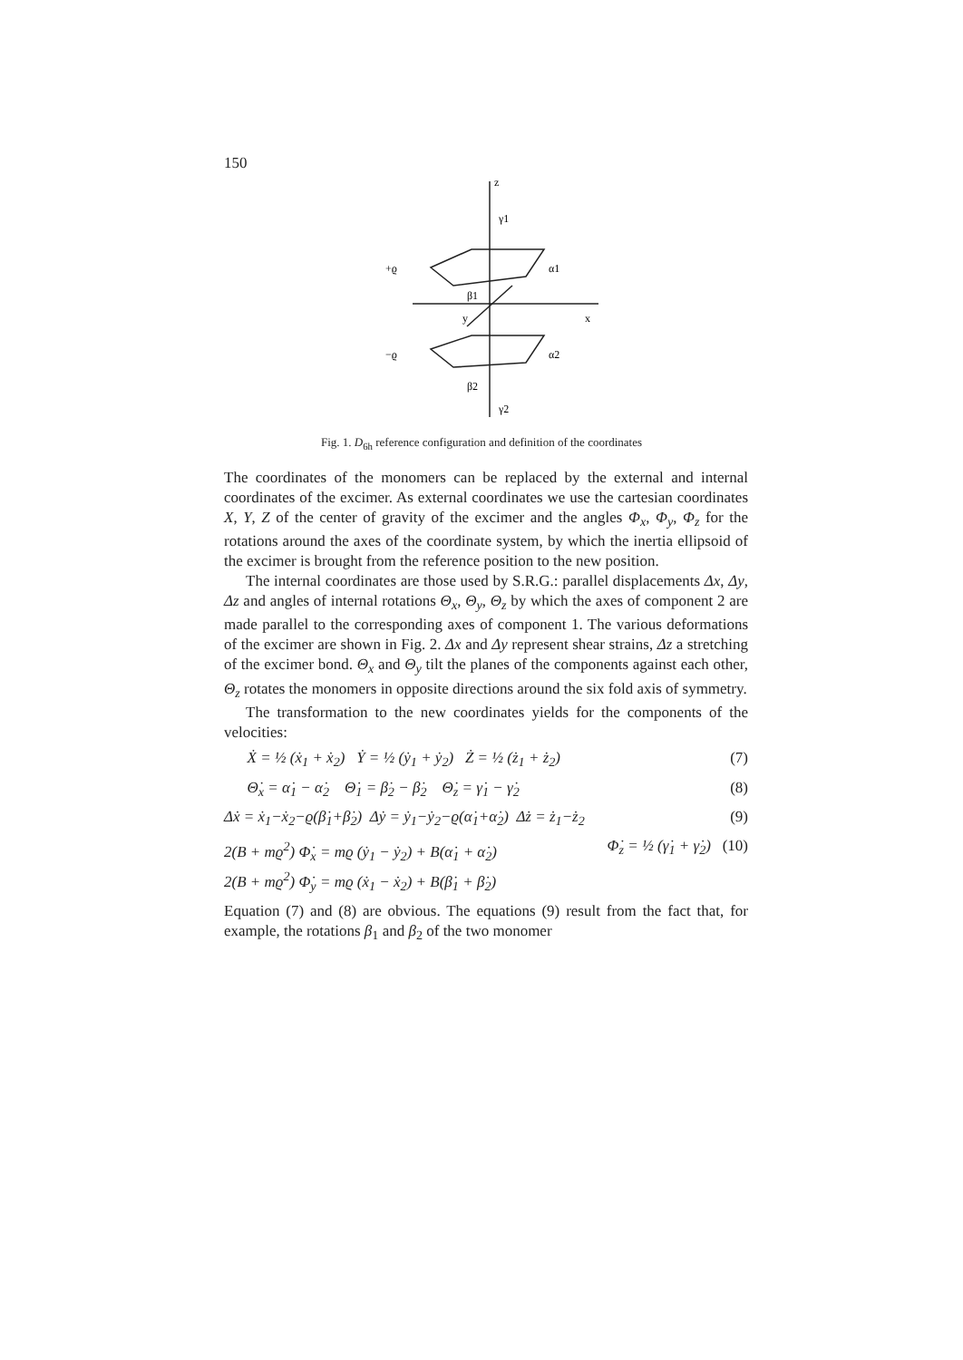150
z
γ1
+ϱ
α1
β1
x
y
−ϱ
α2
β2
γ2
Fig. 1. D<sub>6h</sub> reference configuration and definition of the coordinates
The coordinates of the monomers can be replaced by the external and internal coordinates of the excimer. As external coordinates we use the cartesian coordinates X, Y, Z of the center of gravity of the excimer and the angles Φ<sub>x</sub>, Φ<sub>y</sub>, Φ<sub>z</sub> for the rotations around the axes of the coordinate system, by which the inertia ellipsoid of the excimer is brought from the reference position to the new position.
The internal coordinates are those used by S.R.G.: parallel displacements Δx, Δy, Δz and angles of internal rotations Θ<sub>x</sub>, Θ<sub>y</sub>, Θ<sub>z</sub> by which the axes of component 2 are made parallel to the corresponding axes of component 1. The various deformations of the excimer are shown in Fig. 2. Δx and Δy represent shear strains, Δz a stretching of the excimer bond. Θ<sub>x</sub> and Θ<sub>y</sub> tilt the planes of the components against each other, Θ<sub>z</sub> rotates the monomers in opposite directions around the six fold axis of symmetry.
The transformation to the new coordinates yields for the components of the velocities:
Ẋ = ½ (ẋ<sub>1</sub> + ẋ<sub>2</sub>) Ẏ = ½ (ẏ<sub>1</sub> + ẏ<sub>2</sub>) Ż = ½ (ż<sub>1</sub> + ż<sub>2</sub>) (7)
Θ̇<sub>x</sub> = α̇<sub>1</sub> − α̇<sub>2</sub> Θ̇<sub>1</sub> = β̇<sub>2</sub> − β̇<sub>2</sub> Θ̇<sub>z</sub> = γ̇<sub>1</sub> − γ̇<sub>2</sub> (8)
Δẋ = ẋ<sub>1</sub>−ẋ<sub>2</sub>−ϱ(β̇<sub>1</sub>+β̇<sub>2</sub>) Δẏ = ẏ<sub>1</sub>−ẏ<sub>2</sub>−ϱ(α̇<sub>1</sub>+α̇<sub>2</sub>) Δż = ż<sub>1</sub>−ż<sub>2</sub> (9)
2(B + mϱ<sup>2</sup>) Φ̇<sub>x</sub> = mϱ (ẏ<sub>1</sub> − ẏ<sub>2</sub>) + B(α̇<sub>1</sub> + α̇<sub>2</sub>)
2(B + mϱ<sup>2</sup>) Φ̇<sub>y</sub> = mϱ (ẋ<sub>1</sub> − ẋ<sub>2</sub>) + B(β̇<sub>1</sub> + β̇<sub>2</sub>) Φ̇<sub>z</sub> = ½ (γ̇<sub>1</sub> + γ̇<sub>2</sub>) (10)
Equation (7) and (8) are obvious. The equations (9) result from the fact that, for example, the rotations β<sub>1</sub> and β<sub>2</sub> of the two monomer